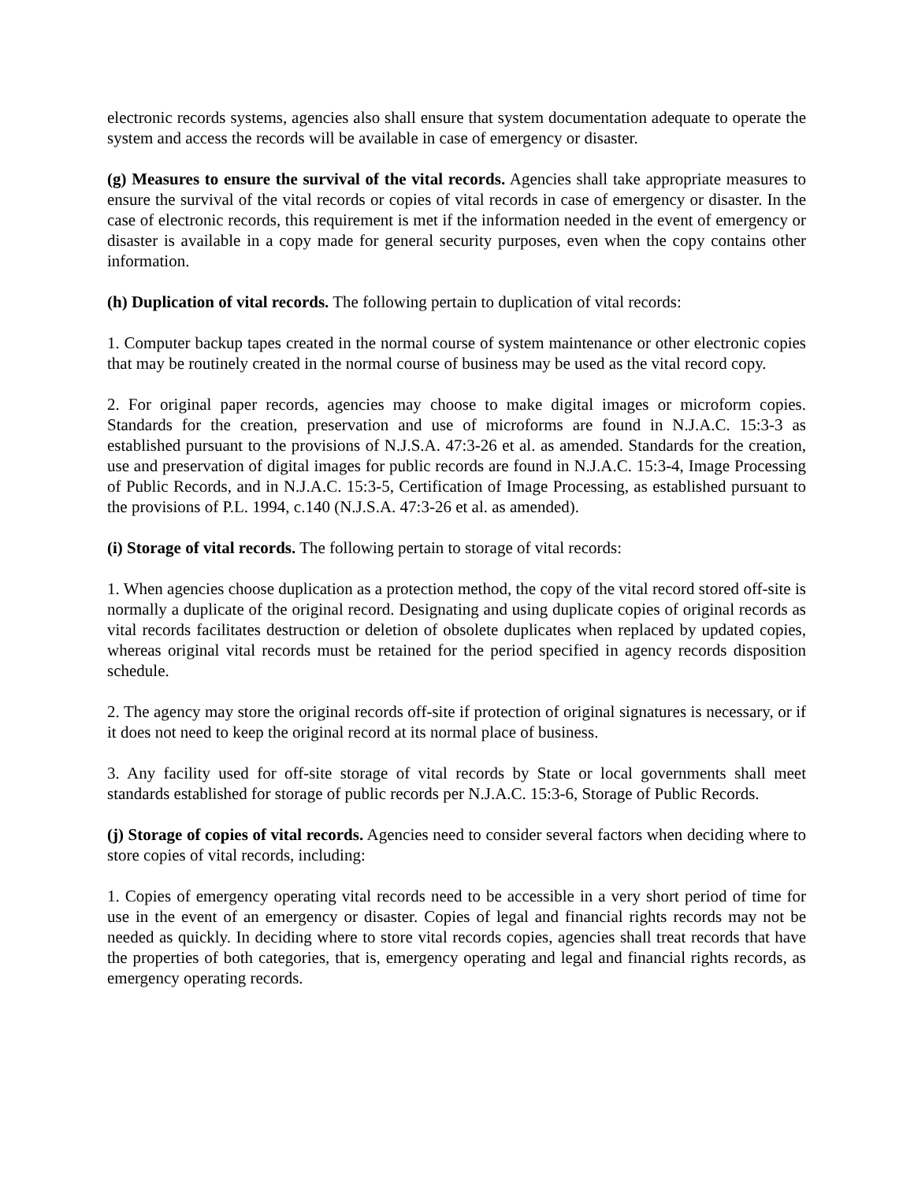electronic records systems, agencies also shall ensure that system documentation adequate to operate the system and access the records will be available in case of emergency or disaster.
(g) Measures to ensure the survival of the vital records. Agencies shall take appropriate measures to ensure the survival of the vital records or copies of vital records in case of emergency or disaster. In the case of electronic records, this requirement is met if the information needed in the event of emergency or disaster is available in a copy made for general security purposes, even when the copy contains other information.
(h) Duplication of vital records. The following pertain to duplication of vital records:
1. Computer backup tapes created in the normal course of system maintenance or other electronic copies that may be routinely created in the normal course of business may be used as the vital record copy.
2. For original paper records, agencies may choose to make digital images or microform copies. Standards for the creation, preservation and use of microforms are found in N.J.A.C. 15:3-3 as established pursuant to the provisions of N.J.S.A. 47:3-26 et al. as amended. Standards for the creation, use and preservation of digital images for public records are found in N.J.A.C. 15:3-4, Image Processing of Public Records, and in N.J.A.C. 15:3-5, Certification of Image Processing, as established pursuant to the provisions of P.L. 1994, c.140 (N.J.S.A. 47:3-26 et al. as amended).
(i) Storage of vital records. The following pertain to storage of vital records:
1. When agencies choose duplication as a protection method, the copy of the vital record stored off-site is normally a duplicate of the original record. Designating and using duplicate copies of original records as vital records facilitates destruction or deletion of obsolete duplicates when replaced by updated copies, whereas original vital records must be retained for the period specified in agency records disposition schedule.
2. The agency may store the original records off-site if protection of original signatures is necessary, or if it does not need to keep the original record at its normal place of business.
3. Any facility used for off-site storage of vital records by State or local governments shall meet standards established for storage of public records per N.J.A.C. 15:3-6, Storage of Public Records.
(j) Storage of copies of vital records. Agencies need to consider several factors when deciding where to store copies of vital records, including:
1. Copies of emergency operating vital records need to be accessible in a very short period of time for use in the event of an emergency or disaster. Copies of legal and financial rights records may not be needed as quickly. In deciding where to store vital records copies, agencies shall treat records that have the properties of both categories, that is, emergency operating and legal and financial rights records, as emergency operating records.